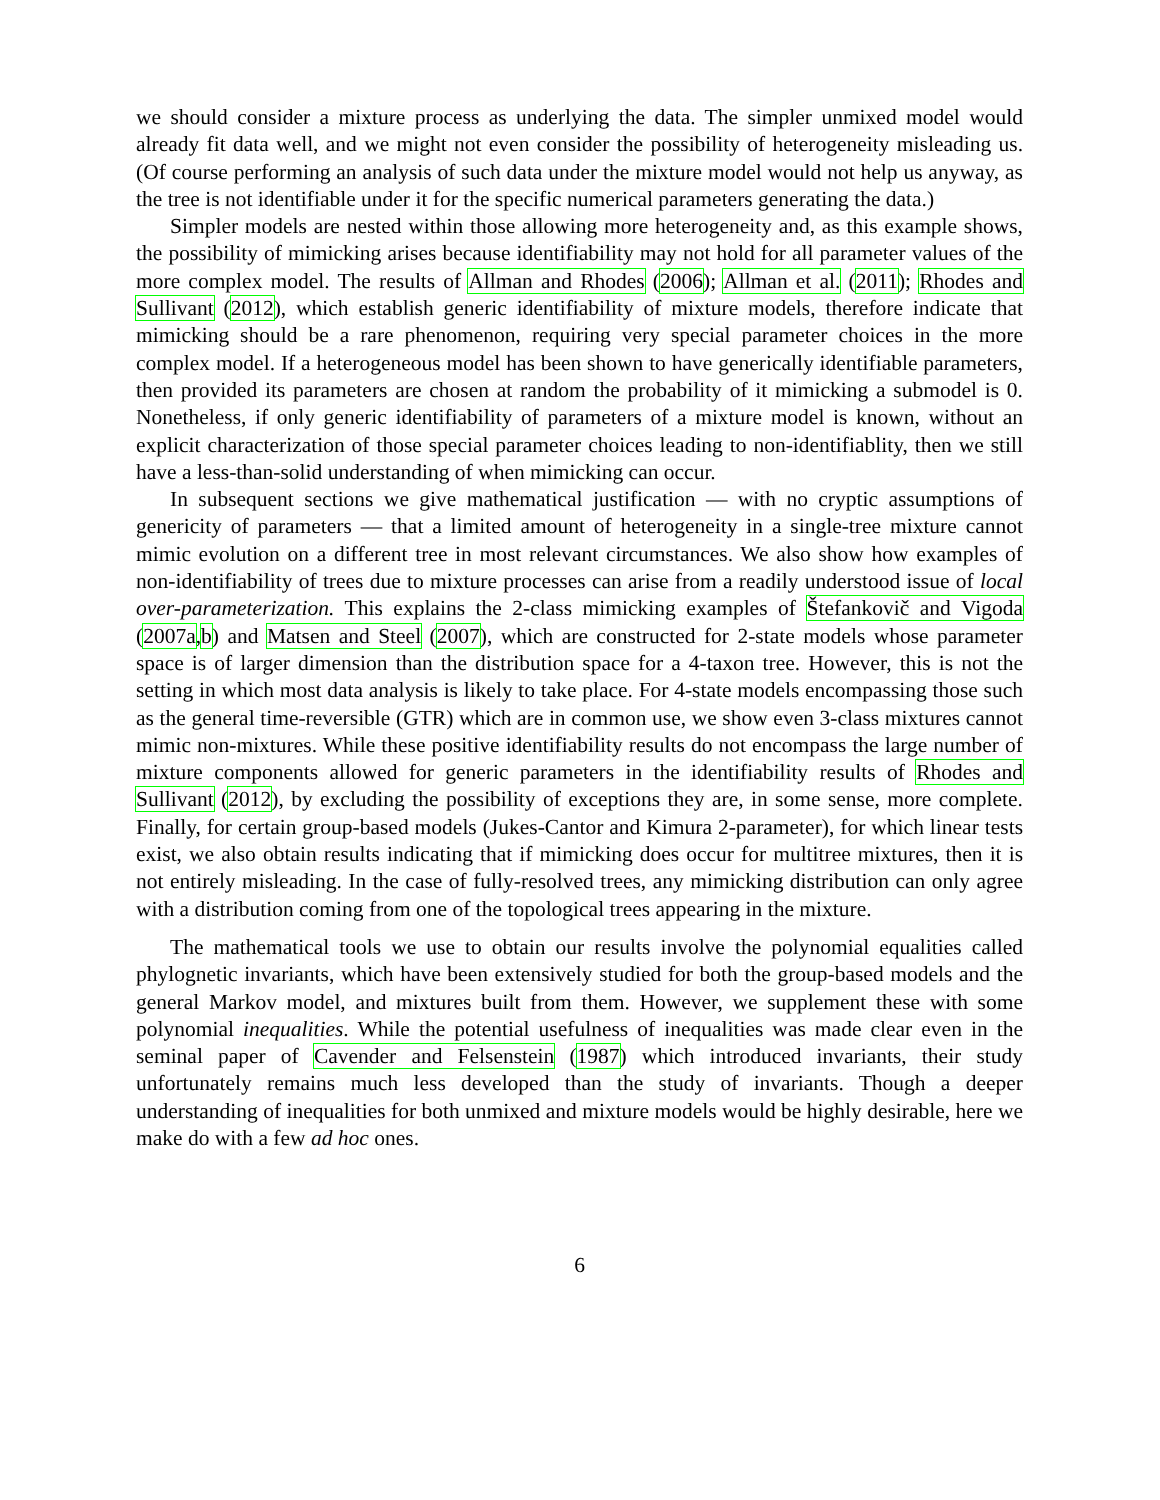we should consider a mixture process as underlying the data. The simpler unmixed model would already fit data well, and we might not even consider the possibility of heterogeneity misleading us. (Of course performing an analysis of such data under the mixture model would not help us anyway, as the tree is not identifiable under it for the specific numerical parameters generating the data.)
Simpler models are nested within those allowing more heterogeneity and, as this example shows, the possibility of mimicking arises because identifiability may not hold for all parameter values of the more complex model. The results of Allman and Rhodes (2006); Allman et al. (2011); Rhodes and Sullivant (2012), which establish generic identifiability of mixture models, therefore indicate that mimicking should be a rare phenomenon, requiring very special parameter choices in the more complex model. If a heterogeneous model has been shown to have generically identifiable parameters, then provided its parameters are chosen at random the probability of it mimicking a submodel is 0. Nonetheless, if only generic identifiability of parameters of a mixture model is known, without an explicit characterization of those special parameter choices leading to non-identifiablity, then we still have a less-than-solid understanding of when mimicking can occur.
In subsequent sections we give mathematical justification — with no cryptic assumptions of genericity of parameters — that a limited amount of heterogeneity in a single-tree mixture cannot mimic evolution on a different tree in most relevant circumstances. We also show how examples of non-identifiability of trees due to mixture processes can arise from a readily understood issue of local over-parameterization. This explains the 2-class mimicking examples of Štefankovič and Vigoda (2007a,b) and Matsen and Steel (2007), which are constructed for 2-state models whose parameter space is of larger dimension than the distribution space for a 4-taxon tree. However, this is not the setting in which most data analysis is likely to take place. For 4-state models encompassing those such as the general time-reversible (GTR) which are in common use, we show even 3-class mixtures cannot mimic non-mixtures. While these positive identifiability results do not encompass the large number of mixture components allowed for generic parameters in the identifiability results of Rhodes and Sullivant (2012), by excluding the possibility of exceptions they are, in some sense, more complete. Finally, for certain group-based models (Jukes-Cantor and Kimura 2-parameter), for which linear tests exist, we also obtain results indicating that if mimicking does occur for multitree mixtures, then it is not entirely misleading. In the case of fully-resolved trees, any mimicking distribution can only agree with a distribution coming from one of the topological trees appearing in the mixture.
The mathematical tools we use to obtain our results involve the polynomial equalities called phylognetic invariants, which have been extensively studied for both the group-based models and the general Markov model, and mixtures built from them. However, we supplement these with some polynomial inequalities. While the potential usefulness of inequalities was made clear even in the seminal paper of Cavender and Felsenstein (1987) which introduced invariants, their study unfortunately remains much less developed than the study of invariants. Though a deeper understanding of inequalities for both unmixed and mixture models would be highly desirable, here we make do with a few ad hoc ones.
6